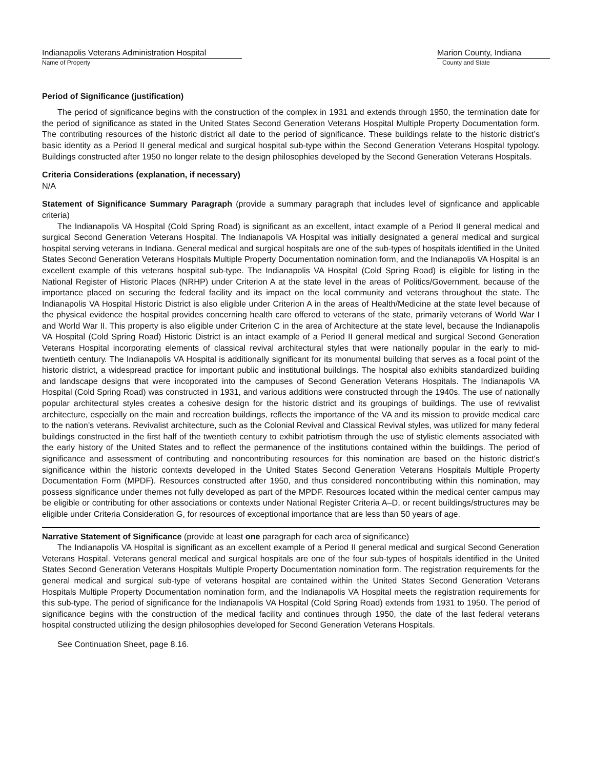Indianapolis Veterans Administration Hospital
Name of Property
Marion County, Indiana
County and State
Period of Significance (justification)
The period of significance begins with the construction of the complex in 1931 and extends through 1950, the termination date for the period of significance as stated in the United States Second Generation Veterans Hospital Multiple Property Documentation form. The contributing resources of the historic district all date to the period of significance. These buildings relate to the historic district’s basic identity as a Period II general medical and surgical hospital sub-type within the Second Generation Veterans Hospital typology. Buildings constructed after 1950 no longer relate to the design philosophies developed by the Second Generation Veterans Hospitals.
Criteria Considerations (explanation, if necessary)
N/A
Statement of Significance Summary Paragraph (provide a summary paragraph that includes level of signficance and applicable criteria)
The Indianapolis VA Hospital (Cold Spring Road) is significant as an excellent, intact example of a Period II general medical and surgical Second Generation Veterans Hospital. The Indianapolis VA Hospital was initially designated a general medical and surgical hospital serving veterans in Indiana. General medical and surgical hospitals are one of the sub-types of hospitals identified in the United States Second Generation Veterans Hospitals Multiple Property Documentation nomination form, and the Indianapolis VA Hospital is an excellent example of this veterans hospital sub-type. The Indianapolis VA Hospital (Cold Spring Road) is eligible for listing in the National Register of Historic Places (NRHP) under Criterion A at the state level in the areas of Politics/Government, because of the importance placed on securing the federal facility and its impact on the local community and veterans throughout the state. The Indianapolis VA Hospital Historic District is also eligible under Criterion A in the areas of Health/Medicine at the state level because of the physical evidence the hospital provides concerning health care offered to veterans of the state, primarily veterans of World War I and World War II. This property is also eligible under Criterion C in the area of Architecture at the state level, because the Indianapolis VA Hospital (Cold Spring Road) Historic District is an intact example of a Period II general medical and surgical Second Generation Veterans Hospital incorporating elements of classical revival architectural styles that were nationally popular in the early to mid-twentieth century. The Indianapolis VA Hospital is additionally significant for its monumental building that serves as a focal point of the historic district, a widespread practice for important public and institutional buildings. The hospital also exhibits standardized building and landscape designs that were incoporated into the campuses of Second Generation Veterans Hospitals. The Indianapolis VA Hospital (Cold Spring Road) was constructed in 1931, and various additions were constructed through the 1940s. The use of nationally popular architectural styles creates a cohesive design for the historic district and its groupings of buildings. The use of revivalist architecture, especially on the main and recreation buildings, reflects the importance of the VA and its mission to provide medical care to the nation’s veterans. Revivalist architecture, such as the Colonial Revival and Classical Revival styles, was utilized for many federal buildings constructed in the first half of the twentieth century to exhibit patriotism through the use of stylistic elements associated with the early history of the United States and to reflect the permanence of the institutions contained within the buildings. The period of significance and assessment of contributing and noncontributing resources for this nomination are based on the historic district's significance within the historic contexts developed in the United States Second Generation Veterans Hospitals Multiple Property Documentation Form (MPDF). Resources constructed after 1950, and thus considered noncontributing within this nomination, may possess significance under themes not fully developed as part of the MPDF. Resources located within the medical center campus may be eligible or contributing for other associations or contexts under National Register Criteria A–D, or recent buildings/structures may be eligible under Criteria Consideration G, for resources of exceptional importance that are less than 50 years of age.
Narrative Statement of Significance (provide at least one paragraph for each area of significance)
The Indianapolis VA Hospital is significant as an excellent example of a Period II general medical and surgical Second Generation Veterans Hospital. Veterans general medical and surgical hospitals are one of the four sub-types of hospitals identified in the United States Second Generation Veterans Hospitals Multiple Property Documentation nomination form. The registration requirements for the general medical and surgical sub-type of veterans hospital are contained within the United States Second Generation Veterans Hospitals Multiple Property Documentation nomination form, and the Indianapolis VA Hospital meets the registration requirements for this sub-type. The period of significance for the Indianapolis VA Hospital (Cold Spring Road) extends from 1931 to 1950. The period of significance begins with the construction of the medical facility and continues through 1950, the date of the last federal veterans hospital constructed utilizing the design philosophies developed for Second Generation Veterans Hospitals.
See Continuation Sheet, page 8.16.